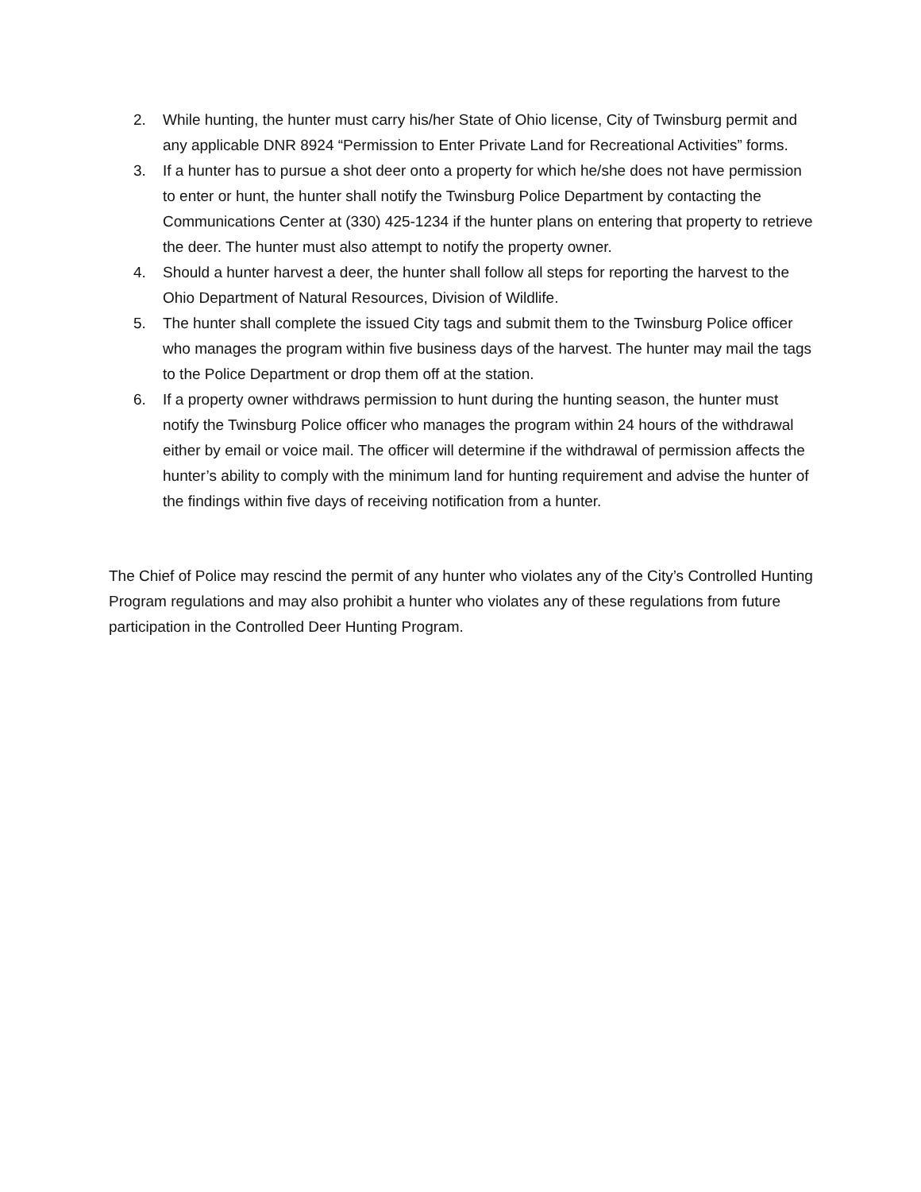2. While hunting, the hunter must carry his/her State of Ohio license, City of Twinsburg permit and any applicable DNR 8924 “Permission to Enter Private Land for Recreational Activities” forms.
3. If a hunter has to pursue a shot deer onto a property for which he/she does not have permission to enter or hunt, the hunter shall notify the Twinsburg Police Department by contacting the Communications Center at (330) 425-1234 if the hunter plans on entering that property to retrieve the deer. The hunter must also attempt to notify the property owner.
4. Should a hunter harvest a deer, the hunter shall follow all steps for reporting the harvest to the Ohio Department of Natural Resources, Division of Wildlife.
5. The hunter shall complete the issued City tags and submit them to the Twinsburg Police officer who manages the program within five business days of the harvest. The hunter may mail the tags to the Police Department or drop them off at the station.
6. If a property owner withdraws permission to hunt during the hunting season, the hunter must notify the Twinsburg Police officer who manages the program within 24 hours of the withdrawal either by email or voice mail. The officer will determine if the withdrawal of permission affects the hunter’s ability to comply with the minimum land for hunting requirement and advise the hunter of the findings within five days of receiving notification from a hunter.
The Chief of Police may rescind the permit of any hunter who violates any of the City’s Controlled Hunting Program regulations and may also prohibit a hunter who violates any of these regulations from future participation in the Controlled Deer Hunting Program.